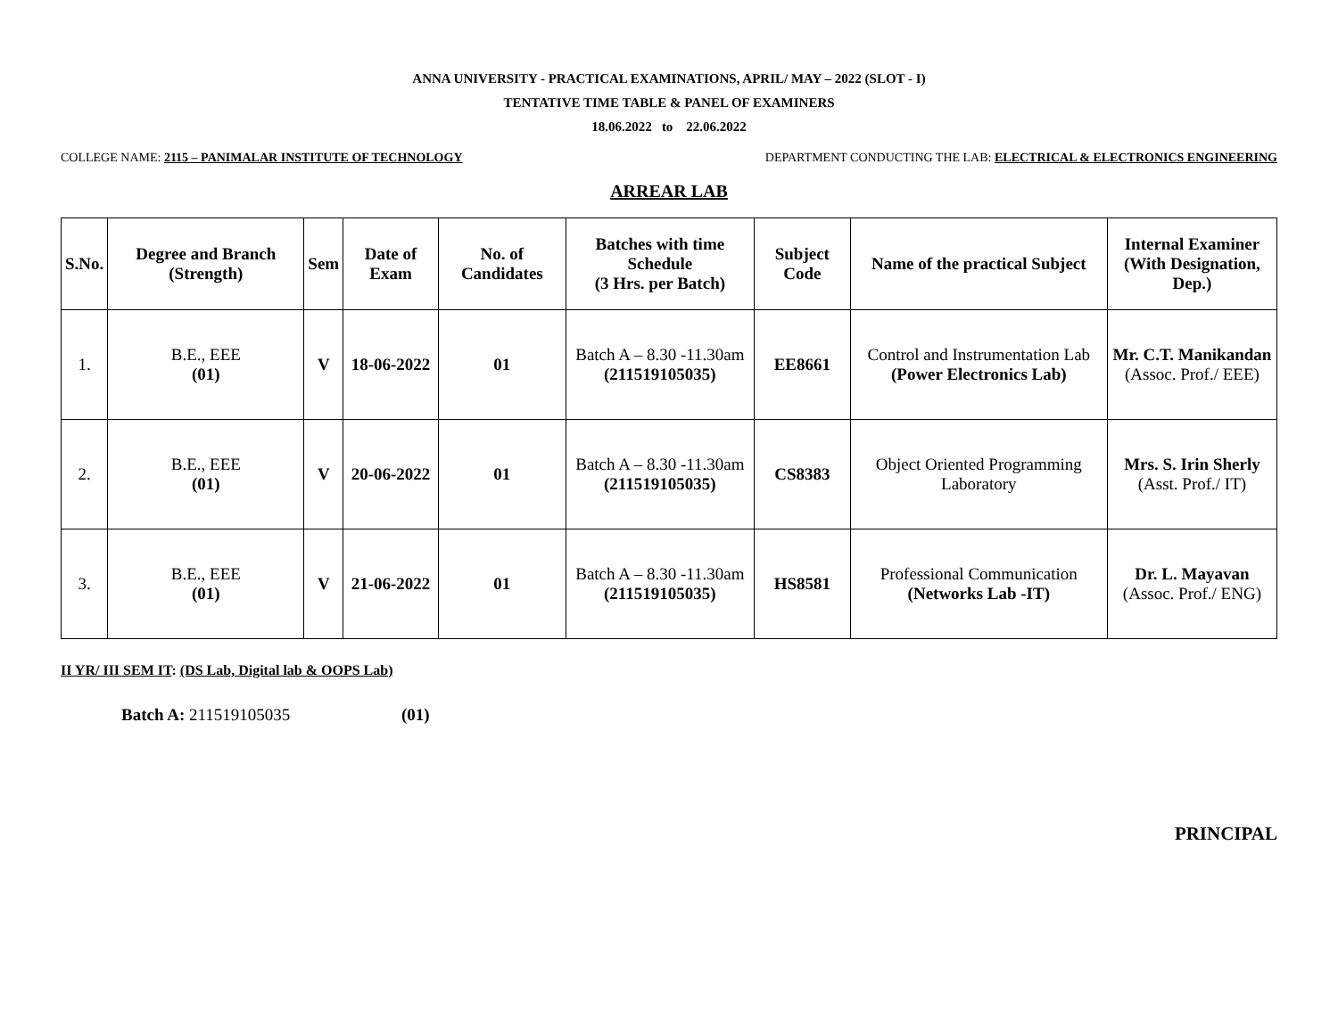ANNA UNIVERSITY - PRACTICAL EXAMINATIONS, APRIL/ MAY – 2022 (SLOT - I)
TENTATIVE TIME TABLE & PANEL OF EXAMINERS
18.06.2022 to 22.06.2022
COLLEGE NAME: 2115 – PANIMALAR INSTITUTE OF TECHNOLOGY DEPARTMENT CONDUCTING THE LAB: ELECTRICAL & ELECTRONICS ENGINEERING
ARREAR LAB
| S.No. | Degree and Branch (Strength) | Sem | Date of Exam | No. of Candidates | Batches with time Schedule (3 Hrs. per Batch) | Subject Code | Name of the practical Subject | Internal Examiner (With Designation, Dep.) |
| --- | --- | --- | --- | --- | --- | --- | --- | --- |
| 1. | B.E., EEE (01) | V | 18-06-2022 | 01 | Batch A – 8.30 -11.30am (211519105035) | EE8661 | Control and Instrumentation Lab (Power Electronics Lab) | Mr. C.T. Manikandan (Assoc. Prof./ EEE) |
| 2. | B.E., EEE (01) | V | 20-06-2022 | 01 | Batch A – 8.30 -11.30am (211519105035) | CS8383 | Object Oriented Programming Laboratory | Mrs. S. Irin Sherly (Asst. Prof./ IT) |
| 3. | B.E., EEE (01) | V | 21-06-2022 | 01 | Batch A – 8.30 -11.30am (211519105035) | HS8581 | Professional Communication (Networks Lab -IT) | Dr. L. Mayavan (Assoc. Prof./ ENG) |
II YR/ III SEM IT: (DS Lab, Digital lab & OOPS Lab)
Batch A: 211519105035 (01)
PRINCIPAL